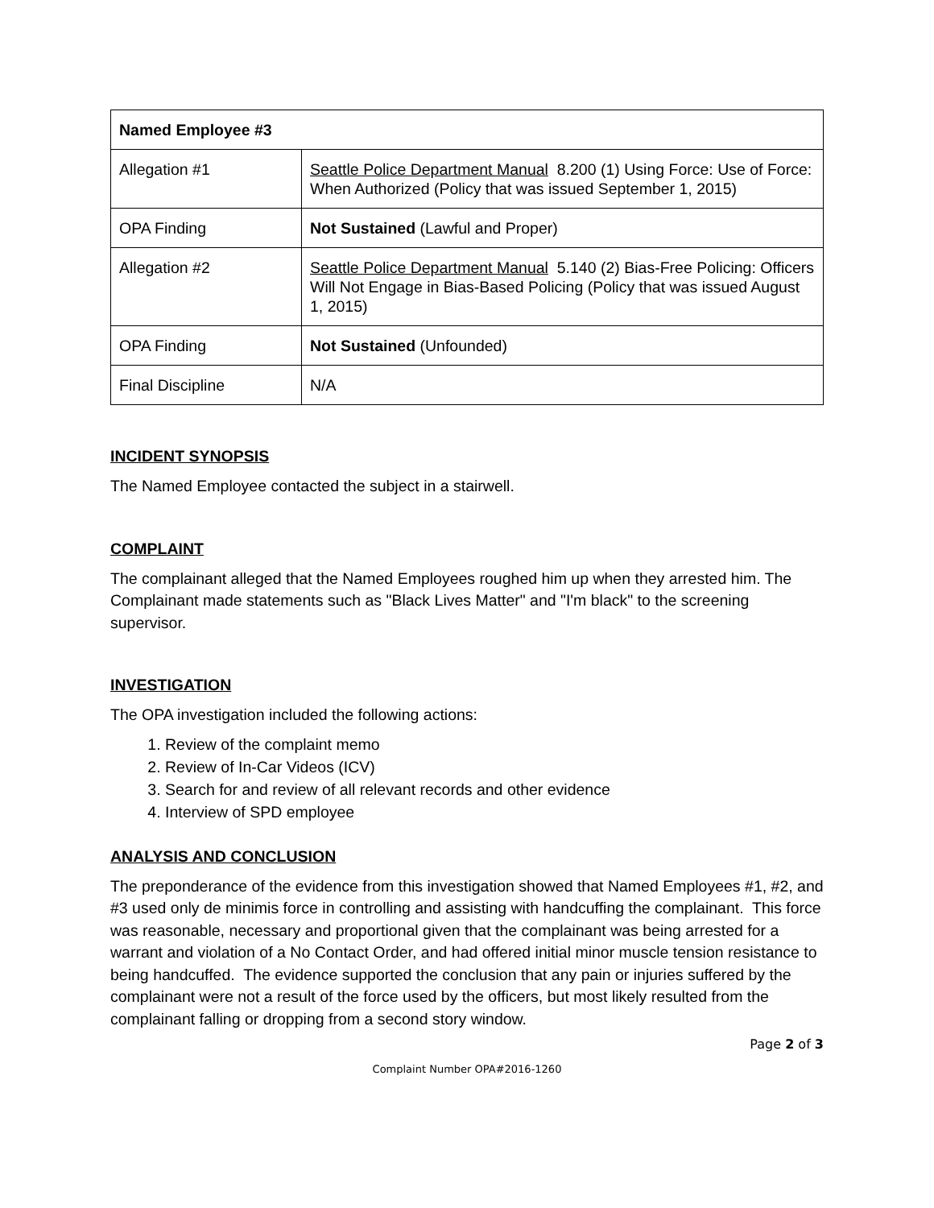| Named Employee #3 | |
| Allegation #1 | Seattle Police Department Manual 8.200 (1) Using Force: Use of Force: When Authorized (Policy that was issued September 1, 2015) |
| OPA Finding | Not Sustained (Lawful and Proper) |
| Allegation #2 | Seattle Police Department Manual 5.140 (2) Bias-Free Policing: Officers Will Not Engage in Bias-Based Policing (Policy that was issued August 1, 2015) |
| OPA Finding | Not Sustained (Unfounded) |
| Final Discipline | N/A |
INCIDENT SYNOPSIS
The Named Employee contacted the subject in a stairwell.
COMPLAINT
The complainant alleged that the Named Employees roughed him up when they arrested him. The Complainant made statements such as "Black Lives Matter" and "I'm black" to the screening supervisor.
INVESTIGATION
The OPA investigation included the following actions:
1. Review of the complaint memo
2. Review of In-Car Videos (ICV)
3. Search for and review of all relevant records and other evidence
4. Interview of SPD employee
ANALYSIS AND CONCLUSION
The preponderance of the evidence from this investigation showed that Named Employees #1, #2, and #3 used only de minimis force in controlling and assisting with handcuffing the complainant. This force was reasonable, necessary and proportional given that the complainant was being arrested for a warrant and violation of a No Contact Order, and had offered initial minor muscle tension resistance to being handcuffed. The evidence supported the conclusion that any pain or injuries suffered by the complainant were not a result of the force used by the officers, but most likely resulted from the complainant falling or dropping from a second story window.
Page 2 of 3
Complaint Number OPA#2016-1260